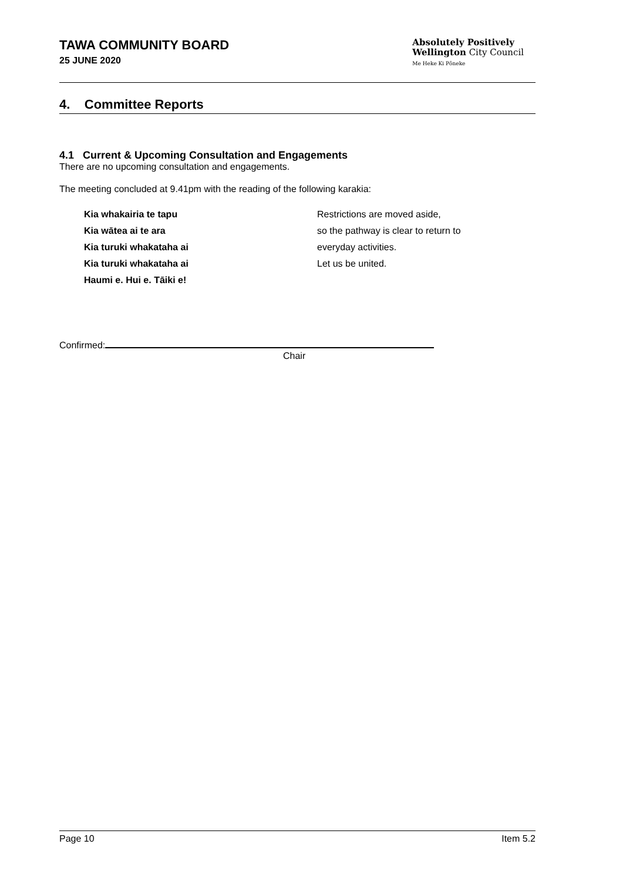TAWA COMMUNITY BOARD
25 JUNE 2020
Absolutely Positively
Wellington City Council
Me Heke Ki Pōneke
4. Committee Reports
4.1 Current & Upcoming Consultation and Engagements
There are no upcoming consultation and engagements.
The meeting concluded at 9.41pm with the reading of the following karakia:
Kia whakairia te tapu
Kia wātea ai te ara
Kia turuki whakataha ai
Kia turuki whakataha ai
Haumi e. Hui e. Tāiki e!
Restrictions are moved aside,
so the pathway is clear to return to
everyday activities.
Let us be united.
Confirmed:
Chair
Page 10 Item 5.2